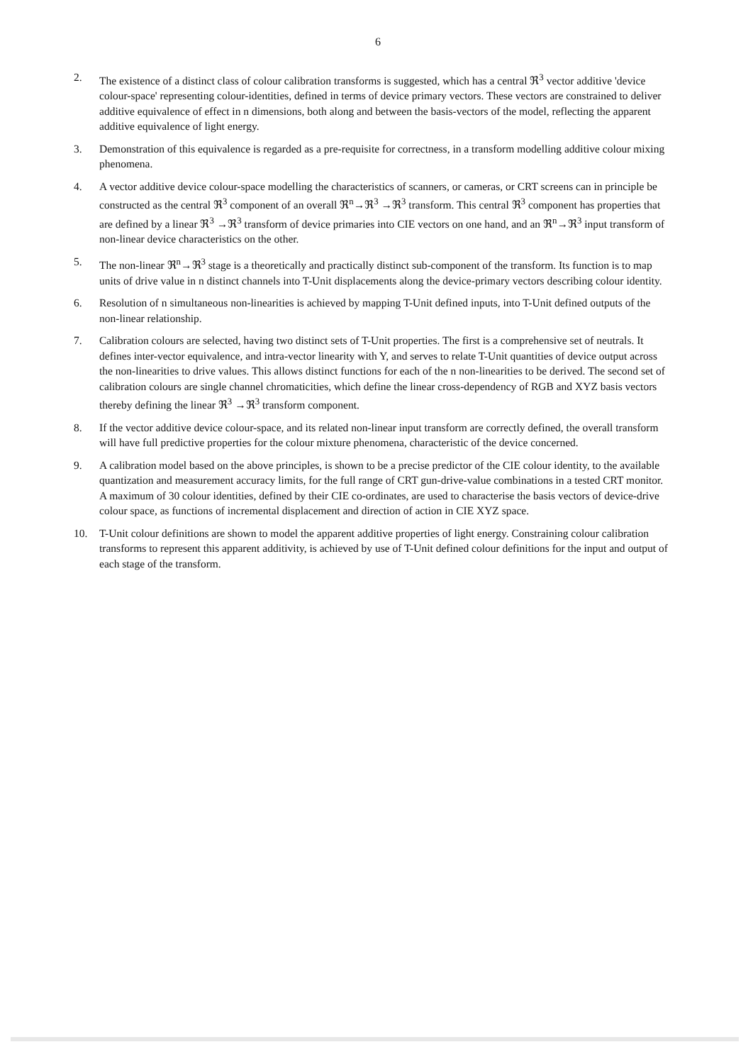6
2. The existence of a distinct class of colour calibration transforms is suggested, which has a central ℜ<sup>3</sup> vector additive 'device colour-space' representing colour-identities, defined in terms of device primary vectors. These vectors are constrained to deliver additive equivalence of effect in n dimensions, both along and between the basis-vectors of the model, reflecting the apparent additive equivalence of light energy.
3. Demonstration of this equivalence is regarded as a pre-requisite for correctness, in a transform modelling additive colour mixing phenomena.
4. A vector additive device colour-space modelling the characteristics of scanners, or cameras, or CRT screens can in principle be constructed as the central ℜ<sup>3</sup> component of an overall ℜ<sup>n</sup>→ℜ<sup>3</sup> →ℜ<sup>3</sup> transform. This central ℜ<sup>3</sup> component has properties that are defined by a linear ℜ<sup>3</sup> →ℜ<sup>3</sup> transform of device primaries into CIE vectors on one hand, and an ℜ<sup>n</sup>→ℜ<sup>3</sup> input transform of non-linear device characteristics on the other.
5. The non-linear ℜ<sup>n</sup>→ℜ<sup>3</sup> stage is a theoretically and practically distinct sub-component of the transform. Its function is to map units of drive value in n distinct channels into T-Unit displacements along the device-primary vectors describing colour identity.
6. Resolution of n simultaneous non-linearities is achieved by mapping T-Unit defined inputs, into T-Unit defined outputs of the non-linear relationship.
7. Calibration colours are selected, having two distinct sets of T-Unit properties. The first is a comprehensive set of neutrals. It defines inter-vector equivalence, and intra-vector linearity with Y, and serves to relate T-Unit quantities of device output across the non-linearities to drive values. This allows distinct functions for each of the n non-linearities to be derived. The second set of calibration colours are single channel chromaticities, which define the linear cross-dependency of RGB and XYZ basis vectors thereby defining the linear ℜ<sup>3</sup> →ℜ<sup>3</sup> transform component.
8. If the vector additive device colour-space, and its related non-linear input transform are correctly defined, the overall transform will have full predictive properties for the colour mixture phenomena, characteristic of the device concerned.
9. A calibration model based on the above principles, is shown to be a precise predictor of the CIE colour identity, to the available quantization and measurement accuracy limits, for the full range of CRT gun-drive-value combinations in a tested CRT monitor. A maximum of 30 colour identities, defined by their CIE co-ordinates, are used to characterise the basis vectors of device-drive colour space, as functions of incremental displacement and direction of action in CIE XYZ space.
10. T-Unit colour definitions are shown to model the apparent additive properties of light energy. Constraining colour calibration transforms to represent this apparent additivity, is achieved by use of T-Unit defined colour definitions for the input and output of each stage of the transform.